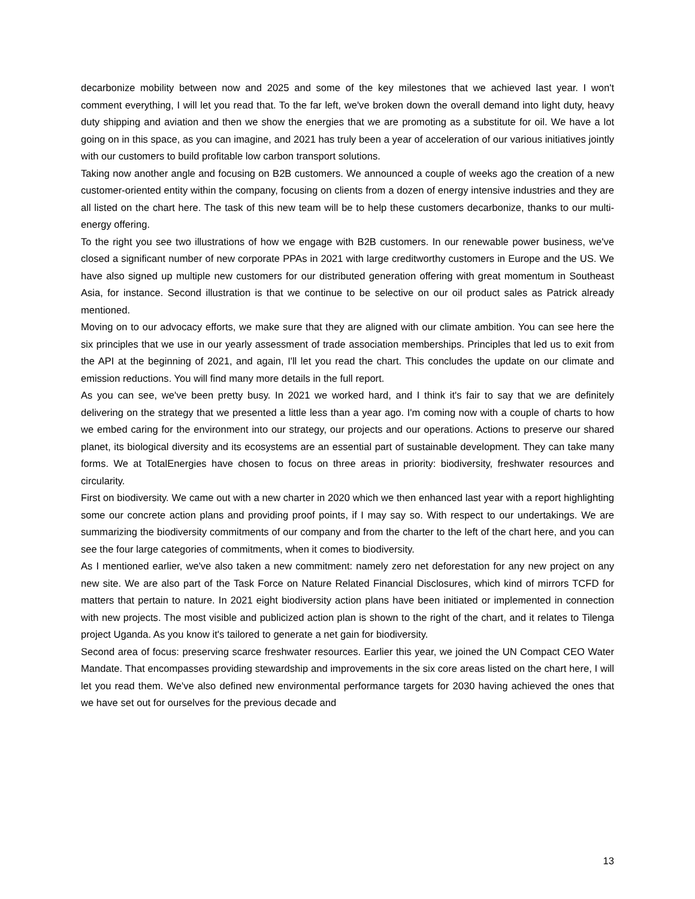decarbonize mobility between now and 2025 and some of the key milestones that we achieved last year. I won't comment everything, I will let you read that. To the far left, we've broken down the overall demand into light duty, heavy duty shipping and aviation and then we show the energies that we are promoting as a substitute for oil. We have a lot going on in this space, as you can imagine, and 2021 has truly been a year of acceleration of our various initiatives jointly with our customers to build profitable low carbon transport solutions.
Taking now another angle and focusing on B2B customers. We announced a couple of weeks ago the creation of a new customer-oriented entity within the company, focusing on clients from a dozen of energy intensive industries and they are all listed on the chart here. The task of this new team will be to help these customers decarbonize, thanks to our multi-energy offering.
To the right you see two illustrations of how we engage with B2B customers. In our renewable power business, we've closed a significant number of new corporate PPAs in 2021 with large creditworthy customers in Europe and the US. We have also signed up multiple new customers for our distributed generation offering with great momentum in Southeast Asia, for instance. Second illustration is that we continue to be selective on our oil product sales as Patrick already mentioned.
Moving on to our advocacy efforts, we make sure that they are aligned with our climate ambition. You can see here the six principles that we use in our yearly assessment of trade association memberships. Principles that led us to exit from the API at the beginning of 2021, and again, I'll let you read the chart. This concludes the update on our climate and emission reductions. You will find many more details in the full report.
As you can see, we've been pretty busy. In 2021 we worked hard, and I think it's fair to say that we are definitely delivering on the strategy that we presented a little less than a year ago. I'm coming now with a couple of charts to how we embed caring for the environment into our strategy, our projects and our operations. Actions to preserve our shared planet, its biological diversity and its ecosystems are an essential part of sustainable development. They can take many forms. We at TotalEnergies have chosen to focus on three areas in priority: biodiversity, freshwater resources and circularity.
First on biodiversity. We came out with a new charter in 2020 which we then enhanced last year with a report highlighting some our concrete action plans and providing proof points, if I may say so. With respect to our undertakings. We are summarizing the biodiversity commitments of our company and from the charter to the left of the chart here, and you can see the four large categories of commitments, when it comes to biodiversity.
As I mentioned earlier, we've also taken a new commitment: namely zero net deforestation for any new project on any new site. We are also part of the Task Force on Nature Related Financial Disclosures, which kind of mirrors TCFD for matters that pertain to nature. In 2021 eight biodiversity action plans have been initiated or implemented in connection with new projects. The most visible and publicized action plan is shown to the right of the chart, and it relates to Tilenga project Uganda. As you know it's tailored to generate a net gain for biodiversity.
Second area of focus: preserving scarce freshwater resources. Earlier this year, we joined the UN Compact CEO Water Mandate. That encompasses providing stewardship and improvements in the six core areas listed on the chart here, I will let you read them. We've also defined new environmental performance targets for 2030 having achieved the ones that we have set out for ourselves for the previous decade and
13